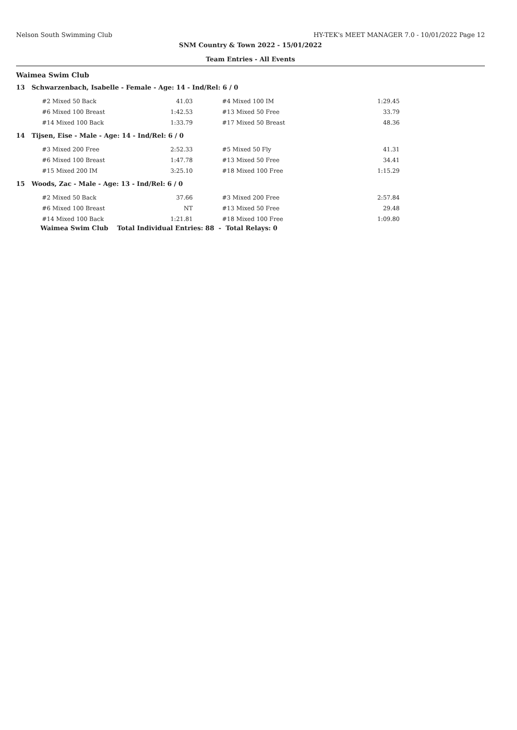Nelson South Swimming Club HY-TEK's MEET MANAGER 7.0 - 10/01/2022 Page 12
SNM Country & Town 2022 - 15/01/2022
Team Entries - All Events
Waimea Swim Club
13 Schwarzenbach, Isabelle - Female - Age: 14 - Ind/Rel: 6 / 0
| #2 Mixed 50 Back | 41.03 | | #4 Mixed 100 IM | 1:29.45 |
| #6 Mixed 100 Breast | 1:42.53 | | #13 Mixed 50 Free | 33.79 |
| #14 Mixed 100 Back | 1:33.79 | | #17 Mixed 50 Breast | 48.36 |
14 Tijsen, Eise - Male - Age: 14 - Ind/Rel: 6 / 0
| #3 Mixed 200 Free | 2:52.33 | | #5 Mixed 50 Fly | 41.31 |
| #6 Mixed 100 Breast | 1:47.78 | | #13 Mixed 50 Free | 34.41 |
| #15 Mixed 200 IM | 3:25.10 | | #18 Mixed 100 Free | 1:15.29 |
15 Woods, Zac - Male - Age: 13 - Ind/Rel: 6 / 0
| #2 Mixed 50 Back | 37.66 | | #3 Mixed 200 Free | 2:57.84 |
| #6 Mixed 100 Breast | NT | | #13 Mixed 50 Free | 29.48 |
| #14 Mixed 100 Back | 1:21.81 | | #18 Mixed 100 Free | 1:09.80 |
Waimea Swim Club Total Individual Entries: 88 - Total Relays: 0